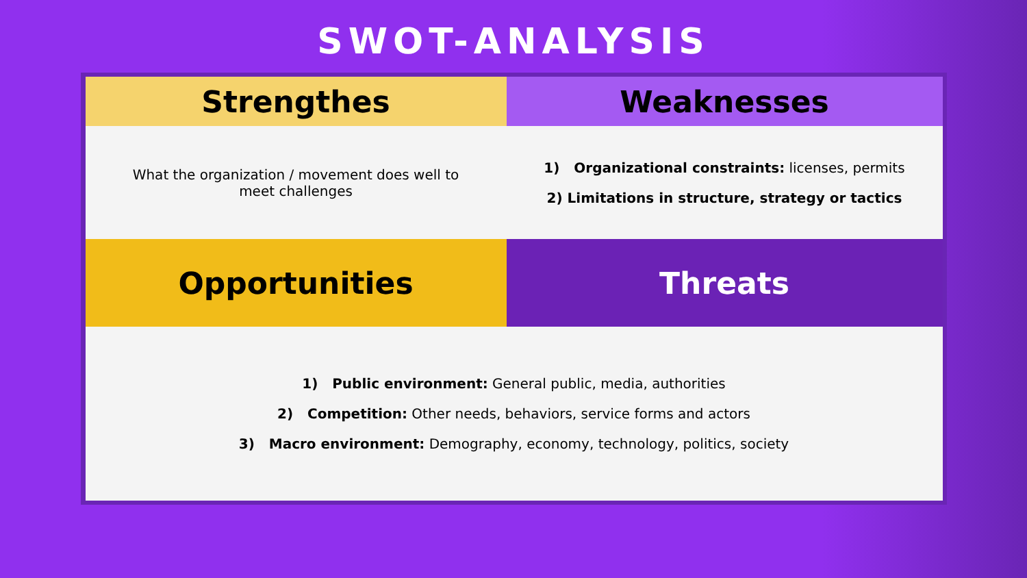SWOT-ANALYSIS
| Strengthes | Weaknesses |
| --- | --- |
| What the organization / movement does well to meet challenges | 1) Organizational constraints: licenses, permits 2) Limitations in structure, strategy or tactics |
| Opportunities | Threats |
| 1) Public environment: General public, media, authorities 2) Competition: Other needs, behaviors, service forms and actors 3) Macro environment: Demography, economy, technology, politics, society | |